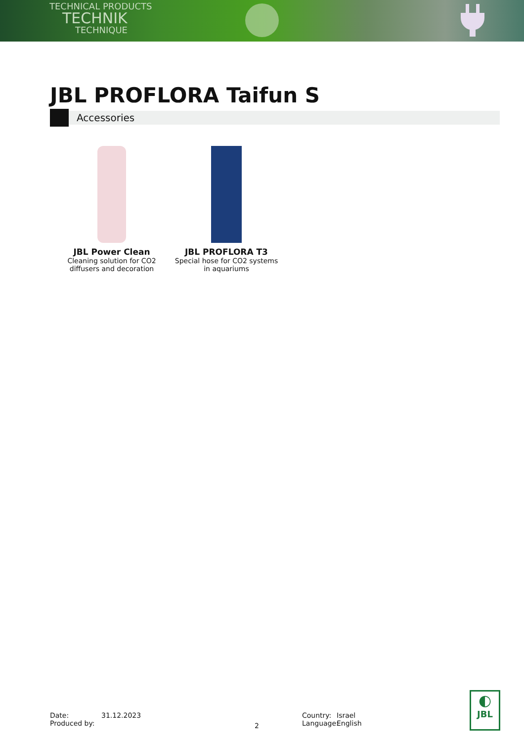TECHNICAL PRODUCTS
TECHNIK
TECHNIQUE
JBL PROFLORA Taifun S
Accessories
JBL Power Clean
Cleaning solution for CO2
diffusers and decoration
JBL PROFLORA T3
Special hose for CO2 systems
in aquariums
Date:
Produced by:
31.12.2023
2
Country:
Language:
Israel
English
◐
JBL